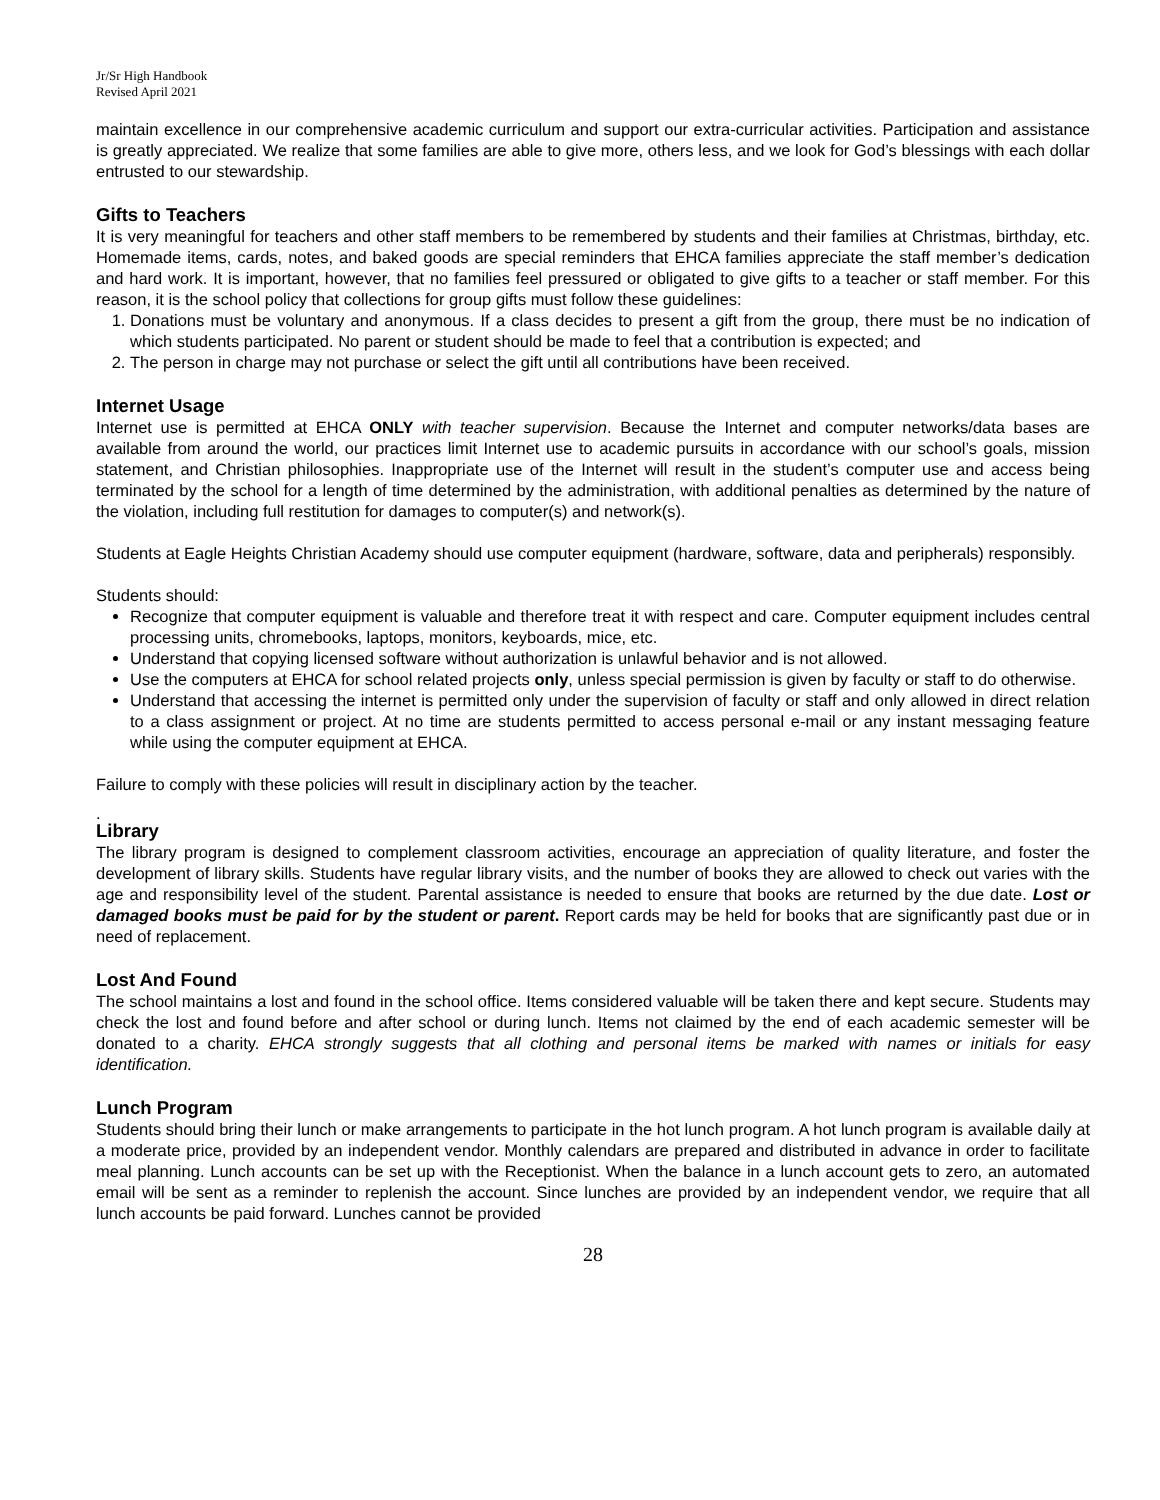Jr/Sr High Handbook
Revised April 2021
maintain excellence in our comprehensive academic curriculum and support our extra-curricular activities. Participation and assistance is greatly appreciated. We realize that some families are able to give more, others less, and we look for God’s blessings with each dollar entrusted to our stewardship.
Gifts to Teachers
It is very meaningful for teachers and other staff members to be remembered by students and their families at Christmas, birthday, etc. Homemade items, cards, notes, and baked goods are special reminders that EHCA families appreciate the staff member’s dedication and hard work. It is important, however, that no families feel pressured or obligated to give gifts to a teacher or staff member. For this reason, it is the school policy that collections for group gifts must follow these guidelines:
1. Donations must be voluntary and anonymous. If a class decides to present a gift from the group, there must be no indication of which students participated. No parent or student should be made to feel that a contribution is expected; and
2. The person in charge may not purchase or select the gift until all contributions have been received.
Internet Usage
Internet use is permitted at EHCA ONLY with teacher supervision. Because the Internet and computer networks/data bases are available from around the world, our practices limit Internet use to academic pursuits in accordance with our school’s goals, mission statement, and Christian philosophies. Inappropriate use of the Internet will result in the student’s computer use and access being terminated by the school for a length of time determined by the administration, with additional penalties as determined by the nature of the violation, including full restitution for damages to computer(s) and network(s).
Students at Eagle Heights Christian Academy should use computer equipment (hardware, software, data and peripherals) responsibly.
Students should:
Recognize that computer equipment is valuable and therefore treat it with respect and care. Computer equipment includes central processing units, chromebooks, laptops, monitors, keyboards, mice, etc.
Understand that copying licensed software without authorization is unlawful behavior and is not allowed.
Use the computers at EHCA for school related projects only, unless special permission is given by faculty or staff to do otherwise.
Understand that accessing the internet is permitted only under the supervision of faculty or staff and only allowed in direct relation to a class assignment or project. At no time are students permitted to access personal e-mail or any instant messaging feature while using the computer equipment at EHCA.
Failure to comply with these policies will result in disciplinary action by the teacher.
.
Library
The library program is designed to complement classroom activities, encourage an appreciation of quality literature, and foster the development of library skills. Students have regular library visits, and the number of books they are allowed to check out varies with the age and responsibility level of the student. Parental assistance is needed to ensure that books are returned by the due date. Lost or damaged books must be paid for by the student or parent. Report cards may be held for books that are significantly past due or in need of replacement.
Lost And Found
The school maintains a lost and found in the school office. Items considered valuable will be taken there and kept secure. Students may check the lost and found before and after school or during lunch. Items not claimed by the end of each academic semester will be donated to a charity. EHCA strongly suggests that all clothing and personal items be marked with names or initials for easy identification.
Lunch Program
Students should bring their lunch or make arrangements to participate in the hot lunch program. A hot lunch program is available daily at a moderate price, provided by an independent vendor. Monthly calendars are prepared and distributed in advance in order to facilitate meal planning. Lunch accounts can be set up with the Receptionist. When the balance in a lunch account gets to zero, an automated email will be sent as a reminder to replenish the account. Since lunches are provided by an independent vendor, we require that all lunch accounts be paid forward. Lunches cannot be provided
28